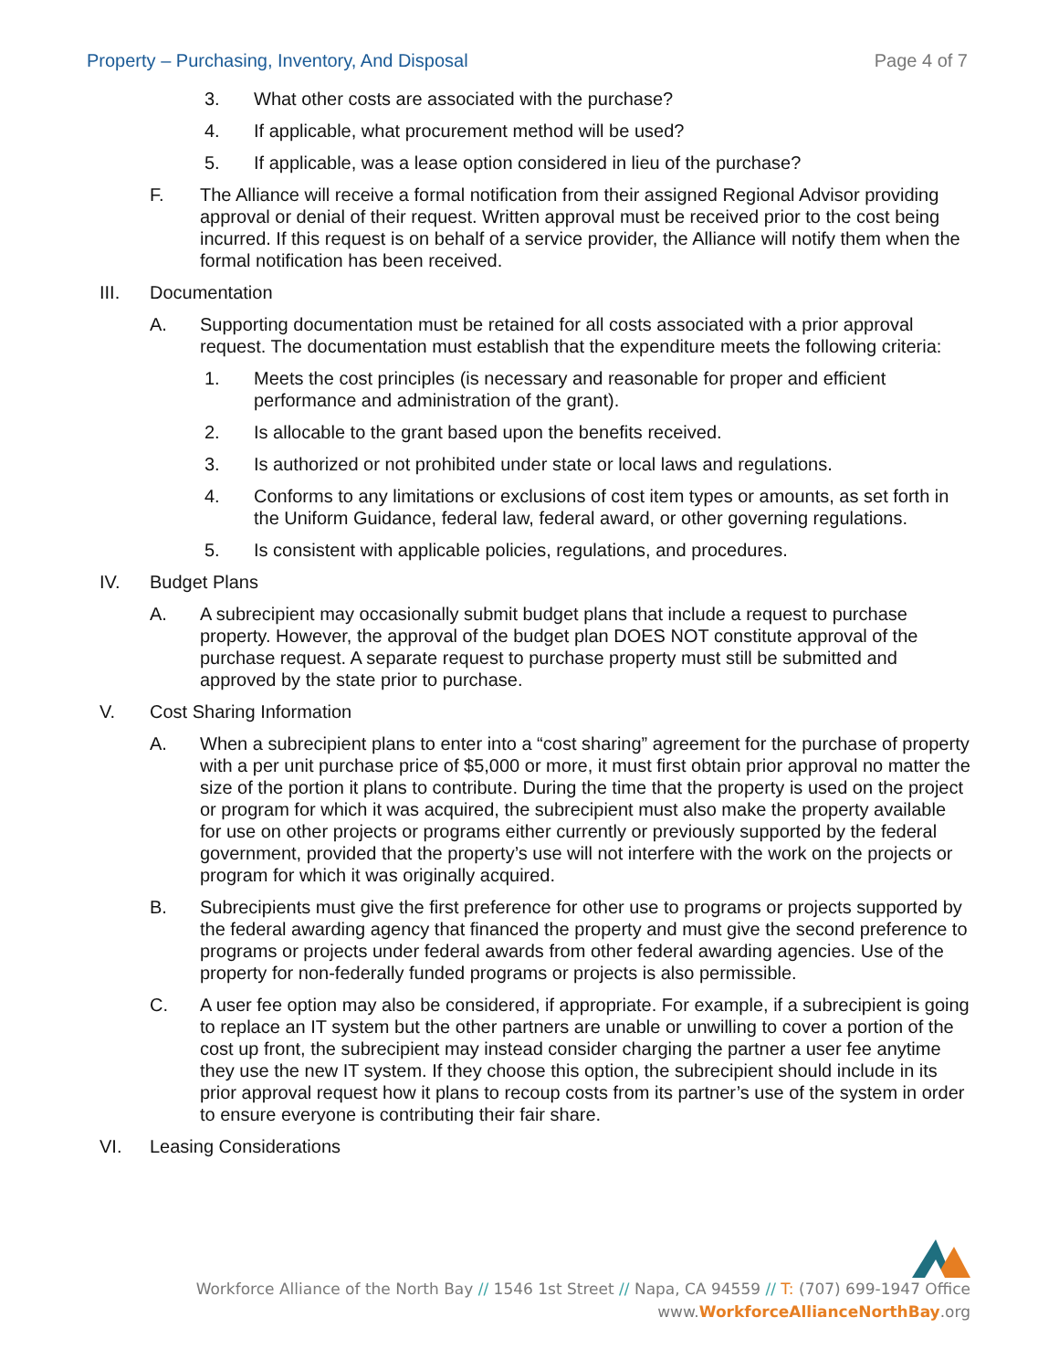Property – Purchasing, Inventory, And Disposal Page 4 of 7
3. What other costs are associated with the purchase?
4. If applicable, what procurement method will be used?
5. If applicable, was a lease option considered in lieu of the purchase?
F. The Alliance will receive a formal notification from their assigned Regional Advisor providing approval or denial of their request. Written approval must be received prior to the cost being incurred. If this request is on behalf of a service provider, the Alliance will notify them when the formal notification has been received.
III. Documentation
A. Supporting documentation must be retained for all costs associated with a prior approval request. The documentation must establish that the expenditure meets the following criteria:
1. Meets the cost principles (is necessary and reasonable for proper and efficient performance and administration of the grant).
2. Is allocable to the grant based upon the benefits received.
3. Is authorized or not prohibited under state or local laws and regulations.
4. Conforms to any limitations or exclusions of cost item types or amounts, as set forth in the Uniform Guidance, federal law, federal award, or other governing regulations.
5. Is consistent with applicable policies, regulations, and procedures.
IV. Budget Plans
A. A subrecipient may occasionally submit budget plans that include a request to purchase property. However, the approval of the budget plan DOES NOT constitute approval of the purchase request. A separate request to purchase property must still be submitted and approved by the state prior to purchase.
V. Cost Sharing Information
A. When a subrecipient plans to enter into a “cost sharing” agreement for the purchase of property with a per unit purchase price of $5,000 or more, it must first obtain prior approval no matter the size of the portion it plans to contribute. During the time that the property is used on the project or program for which it was acquired, the subrecipient must also make the property available for use on other projects or programs either currently or previously supported by the federal government, provided that the property’s use will not interfere with the work on the projects or program for which it was originally acquired.
B. Subrecipients must give the first preference for other use to programs or projects supported by the federal awarding agency that financed the property and must give the second preference to programs or projects under federal awards from other federal awarding agencies. Use of the property for non-federally funded programs or projects is also permissible.
C. A user fee option may also be considered, if appropriate. For example, if a subrecipient is going to replace an IT system but the other partners are unable or unwilling to cover a portion of the cost up front, the subrecipient may instead consider charging the partner a user fee anytime they use the new IT system. If they choose this option, the subrecipient should include in its prior approval request how it plans to recoup costs from its partner’s use of the system in order to ensure everyone is contributing their fair share.
VI. Leasing Considerations
Workforce Alliance of the North Bay // 1546 1st Street // Napa, CA 94559 // T: (707) 699-1947 Office
www.WorkforceAllianceNorthBay.org